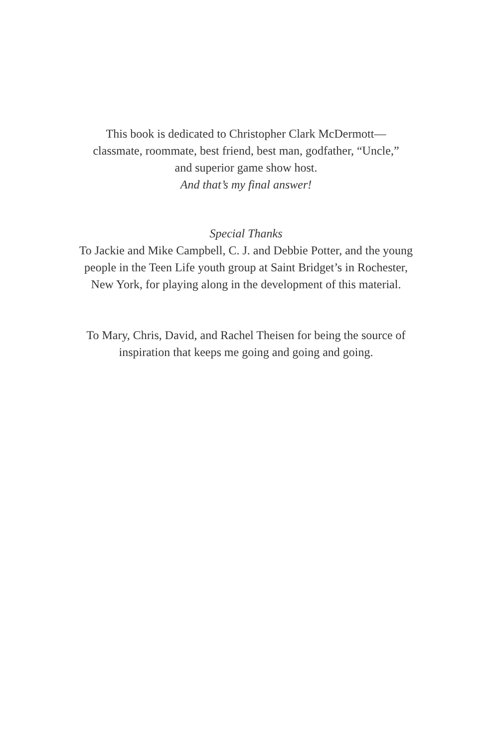This book is dedicated to Christopher Clark McDermott—
classmate, roommate, best friend, best man, godfather, “Uncle,”
and superior game show host.
And that’s my final answer!
Special Thanks
To Jackie and Mike Campbell, C. J. and Debbie Potter, and the young
people in the Teen Life youth group at Saint Bridget’s in Rochester,
New York, for playing along in the development of this material.
To Mary, Chris, David, and Rachel Theisen for being the source of
inspiration that keeps me going and going and going.